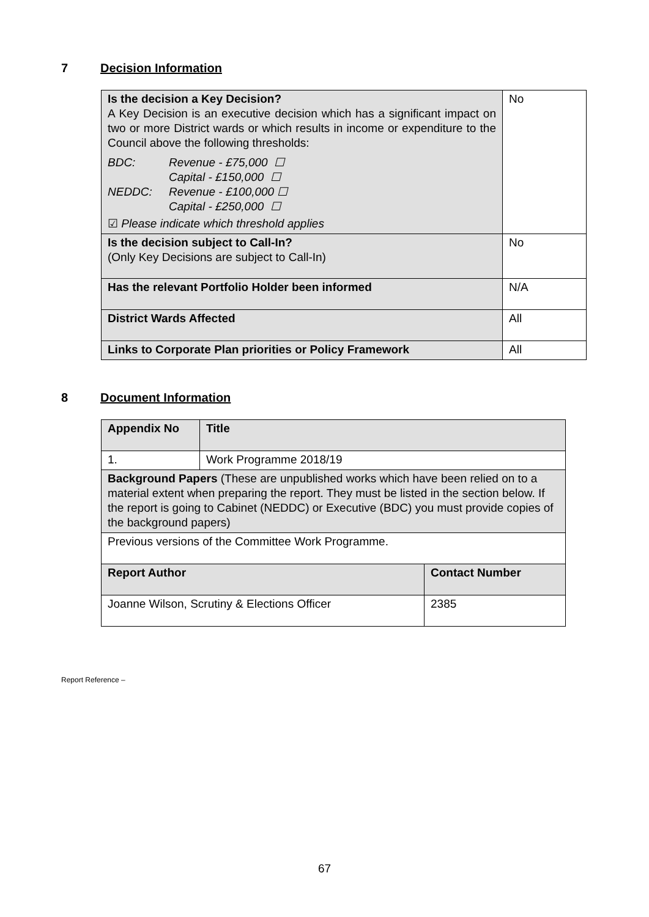7 Decision Information
| Is the decision a Key Decision? A Key Decision is an executive decision which has a significant impact on two or more District wards or which results in income or expenditure to the Council above the following thresholds: / BDC: / Revenue - £75,000 ☐ / / / Capital - £150,000 ☐ / / NEDDC: / Revenue - £100,000 ☐ / / / Capital - £250,000 ☐ / ☑ Please indicate which threshold applies | No |
| Is the decision subject to Call-In? (Only Key Decisions are subject to Call-In) | No |
| Has the relevant Portfolio Holder been informed | N/A |
| District Wards Affected | All |
| Links to Corporate Plan priorities or Policy Framework | All |
8 Document Information
| Appendix No | Title | |
| 1. | Work Programme 2018/19 | |
| Background Papers (These are unpublished works which have been relied on to a material extent when preparing the report. They must be listed in the section below. If the report is going to Cabinet (NEDDC) or Executive (BDC) you must provide copies of the background papers) | | |
| Previous versions of the Committee Work Programme. | | |
| Report Author | | Contact Number |
| Joanne Wilson, Scrutiny & Elections Officer | | 2385 |
Report Reference –
67